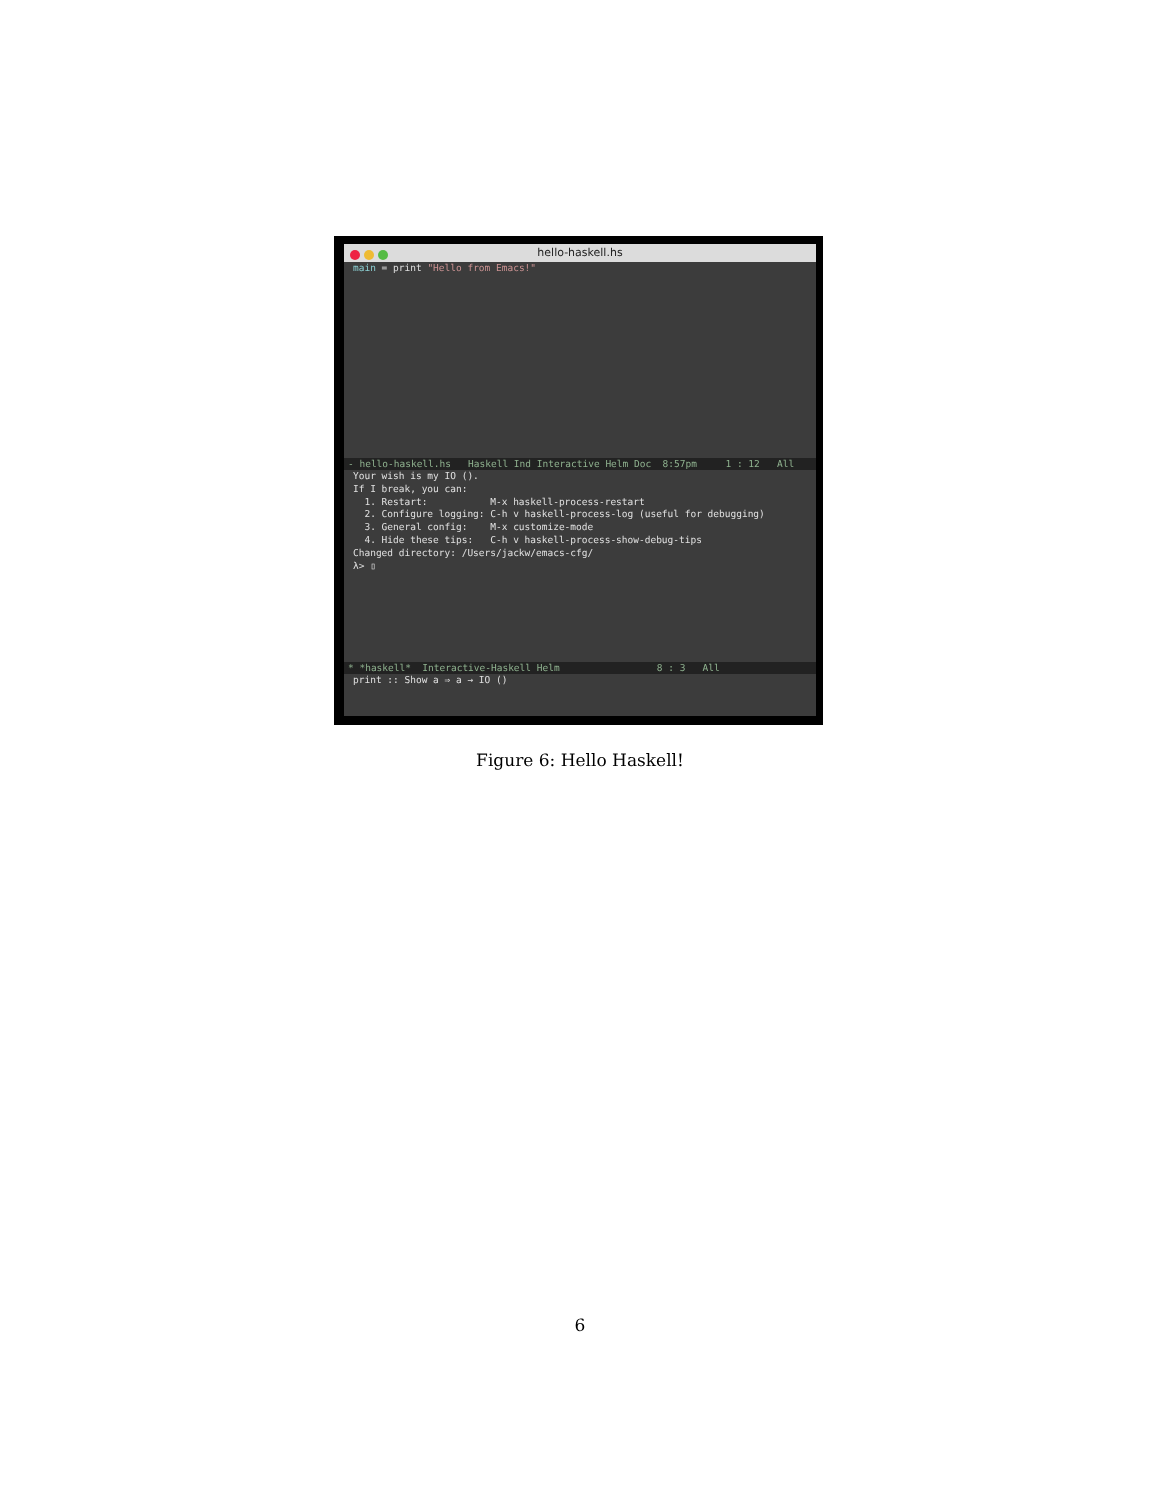hello-haskell.hs
main = print "Hello from Emacs!"
- hello-haskell.hs Haskell Ind Interactive Helm Doc 8:57pm 1 : 12 All
Your wish is my IO ().
If I break, you can:
  1. Restart:           M-x haskell-process-restart
  2. Configure logging: C-h v haskell-process-log (useful for debugging)
  3. General config:    M-x customize-mode
  4. Hide these tips:   C-h v haskell-process-show-debug-tips
Changed directory: /Users/jackw/emacs-cfg/
λ> ▯
* *haskell* Interactive-Haskell Helm 8 : 3 All
print :: Show a ⇒ a → IO ()
Figure 6: Hello Haskell!
6